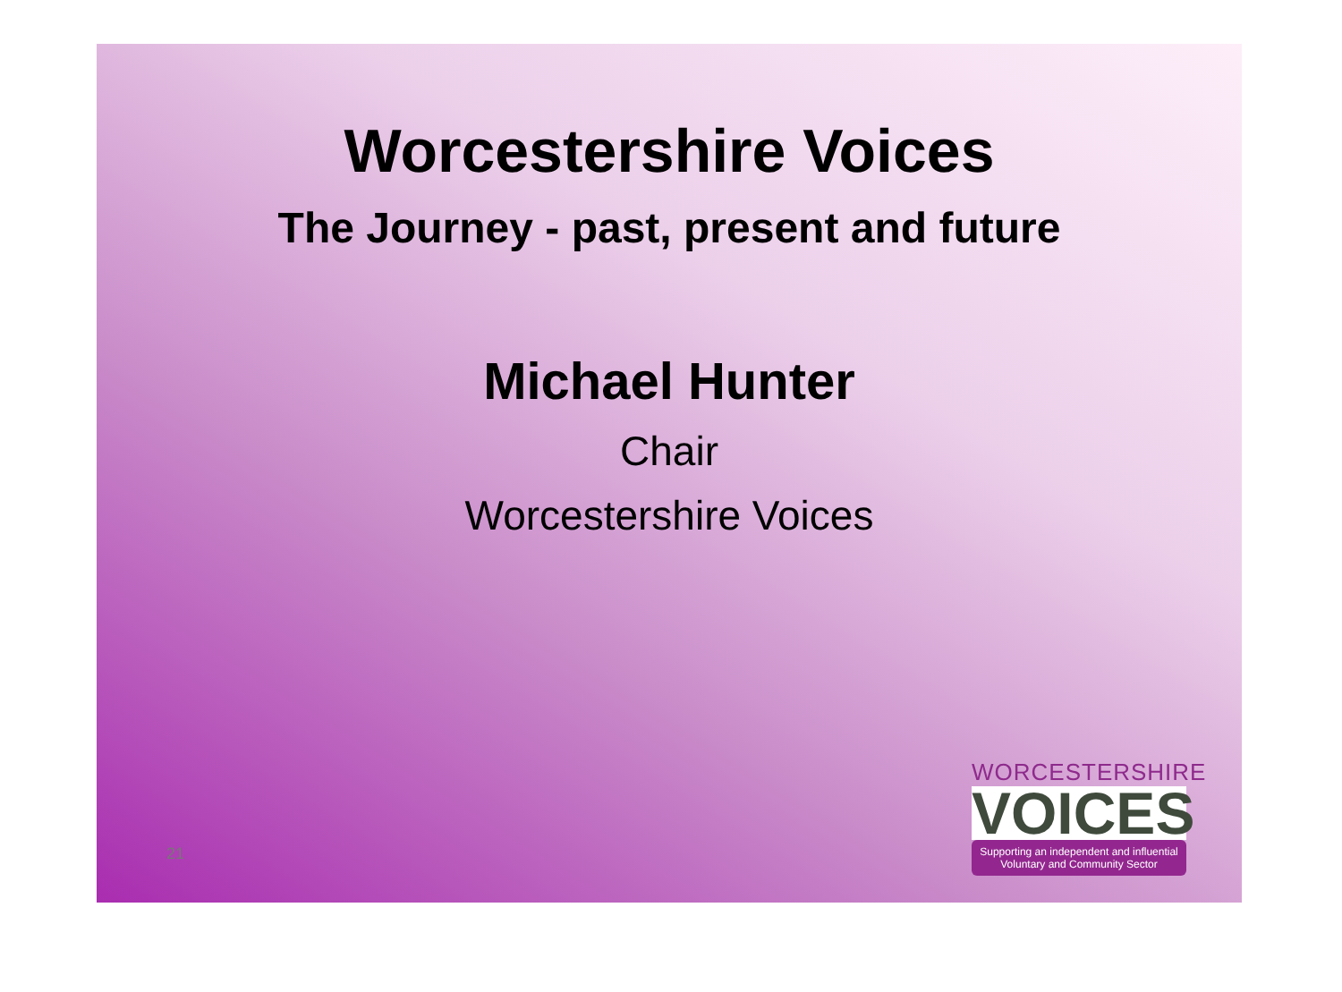Worcestershire Voices
The Journey - past, present and future
Michael Hunter
Chair
Worcestershire Voices
21
WORCESTERSHIRE
VOICES
Supporting an independent and influential Voluntary and Community Sector